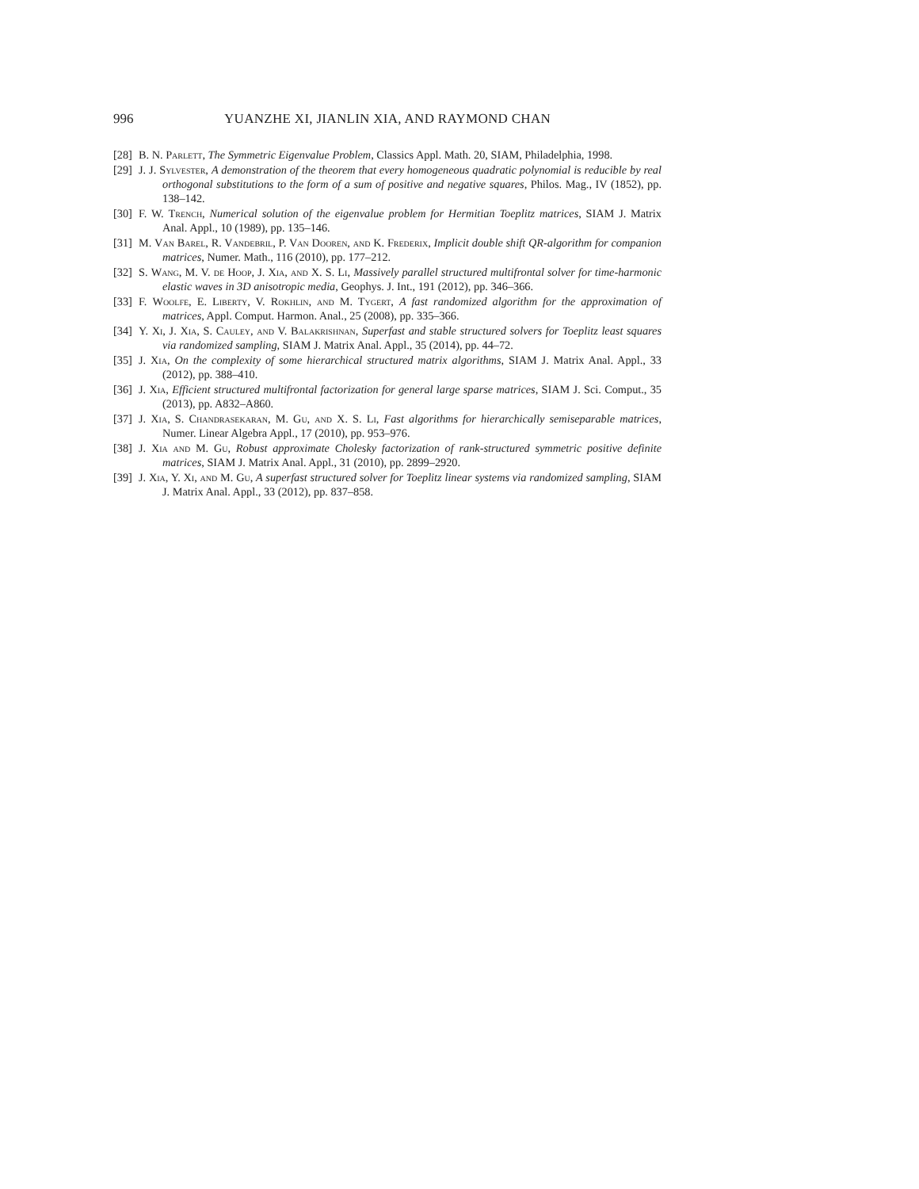996 YUANZHE XI, JIANLIN XIA, AND RAYMOND CHAN
[28] B. N. Parlett, The Symmetric Eigenvalue Problem, Classics Appl. Math. 20, SIAM, Philadelphia, 1998.
[29] J. J. Sylvester, A demonstration of the theorem that every homogeneous quadratic polynomial is reducible by real orthogonal substitutions to the form of a sum of positive and negative squares, Philos. Mag., IV (1852), pp. 138–142.
[30] F. W. Trench, Numerical solution of the eigenvalue problem for Hermitian Toeplitz matrices, SIAM J. Matrix Anal. Appl., 10 (1989), pp. 135–146.
[31] M. Van Barel, R. Vandebril, P. Van Dooren, and K. Frederix, Implicit double shift QR-algorithm for companion matrices, Numer. Math., 116 (2010), pp. 177–212.
[32] S. Wang, M. V. de Hoop, J. Xia, and X. S. Li, Massively parallel structured multifrontal solver for time-harmonic elastic waves in 3D anisotropic media, Geophys. J. Int., 191 (2012), pp. 346–366.
[33] F. Woolfe, E. Liberty, V. Rokhlin, and M. Tygert, A fast randomized algorithm for the approximation of matrices, Appl. Comput. Harmon. Anal., 25 (2008), pp. 335–366.
[34] Y. Xi, J. Xia, S. Cauley, and V. Balakrishnan, Superfast and stable structured solvers for Toeplitz least squares via randomized sampling, SIAM J. Matrix Anal. Appl., 35 (2014), pp. 44–72.
[35] J. Xia, On the complexity of some hierarchical structured matrix algorithms, SIAM J. Matrix Anal. Appl., 33 (2012), pp. 388–410.
[36] J. Xia, Efficient structured multifrontal factorization for general large sparse matrices, SIAM J. Sci. Comput., 35 (2013), pp. A832–A860.
[37] J. Xia, S. Chandrasekaran, M. Gu, and X. S. Li, Fast algorithms for hierarchically semiseparable matrices, Numer. Linear Algebra Appl., 17 (2010), pp. 953–976.
[38] J. Xia and M. Gu, Robust approximate Cholesky factorization of rank-structured symmetric positive definite matrices, SIAM J. Matrix Anal. Appl., 31 (2010), pp. 2899–2920.
[39] J. Xia, Y. Xi, and M. Gu, A superfast structured solver for Toeplitz linear systems via randomized sampling, SIAM J. Matrix Anal. Appl., 33 (2012), pp. 837–858.